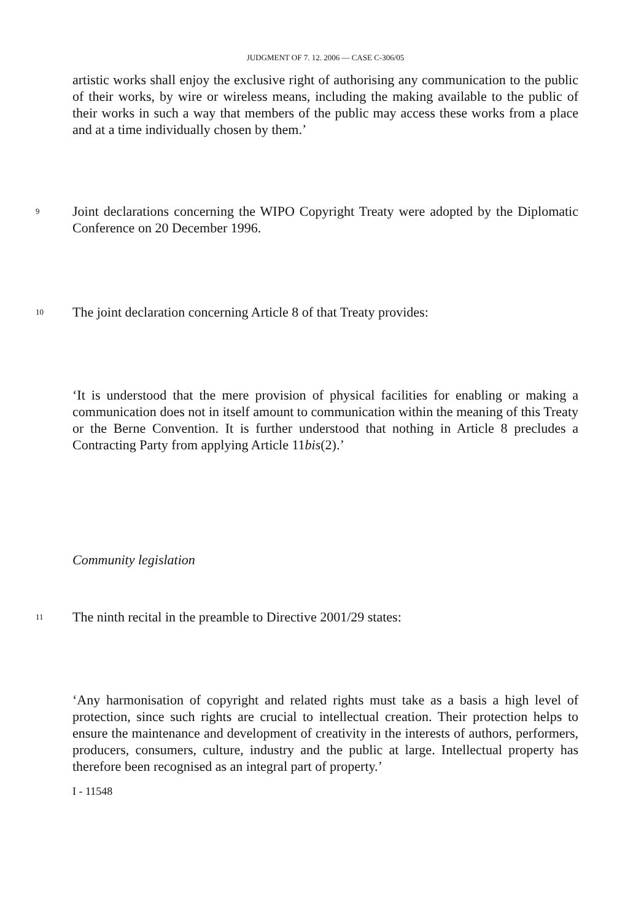JUDGMENT OF 7. 12. 2006 — CASE C-306/05
artistic works shall enjoy the exclusive right of authorising any communication to the public of their works, by wire or wireless means, including the making available to the public of their works in such a way that members of the public may access these works from a place and at a time individually chosen by them.’
9
Joint declarations concerning the WIPO Copyright Treaty were adopted by the Diplomatic Conference on 20 December 1996.
10
The joint declaration concerning Article 8 of that Treaty provides:
‘It is understood that the mere provision of physical facilities for enabling or making a communication does not in itself amount to communication within the meaning of this Treaty or the Berne Convention. It is further understood that nothing in Article 8 precludes a Contracting Party from applying Article 11bis(2).’
Community legislation
11
The ninth recital in the preamble to Directive 2001/29 states:
‘Any harmonisation of copyright and related rights must take as a basis a high level of protection, since such rights are crucial to intellectual creation. Their protection helps to ensure the maintenance and development of creativity in the interests of authors, performers, producers, consumers, culture, industry and the public at large. Intellectual property has therefore been recognised as an integral part of property.’
I - 11548